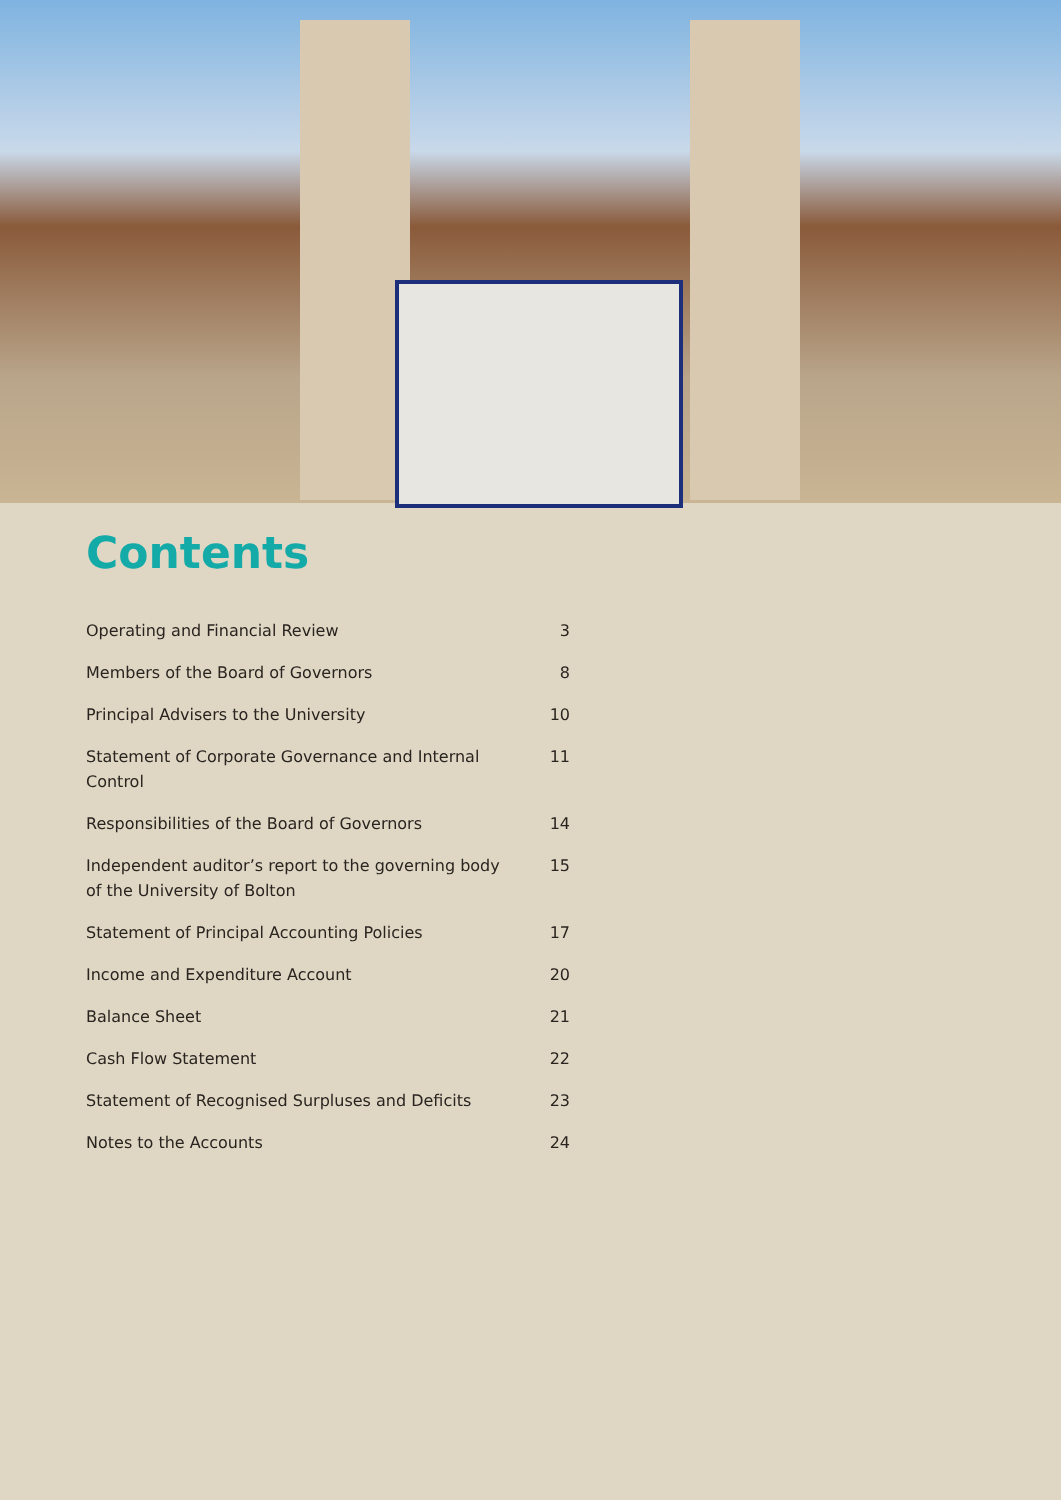Contents
Operating and Financial Review 3
Members of the Board of Governors 8
Principal Advisers to the University 10
Statement of Corporate Governance and Internal Control 11
Responsibilities of the Board of Governors 14
Independent auditor’s report to the governing body
of the University of Bolton 15
Statement of Principal Accounting Policies 17
Income and Expenditure Account 20
Balance Sheet 21
Cash Flow Statement 22
Statement of Recognised Surpluses and Deficits 23
Notes to the Accounts 24